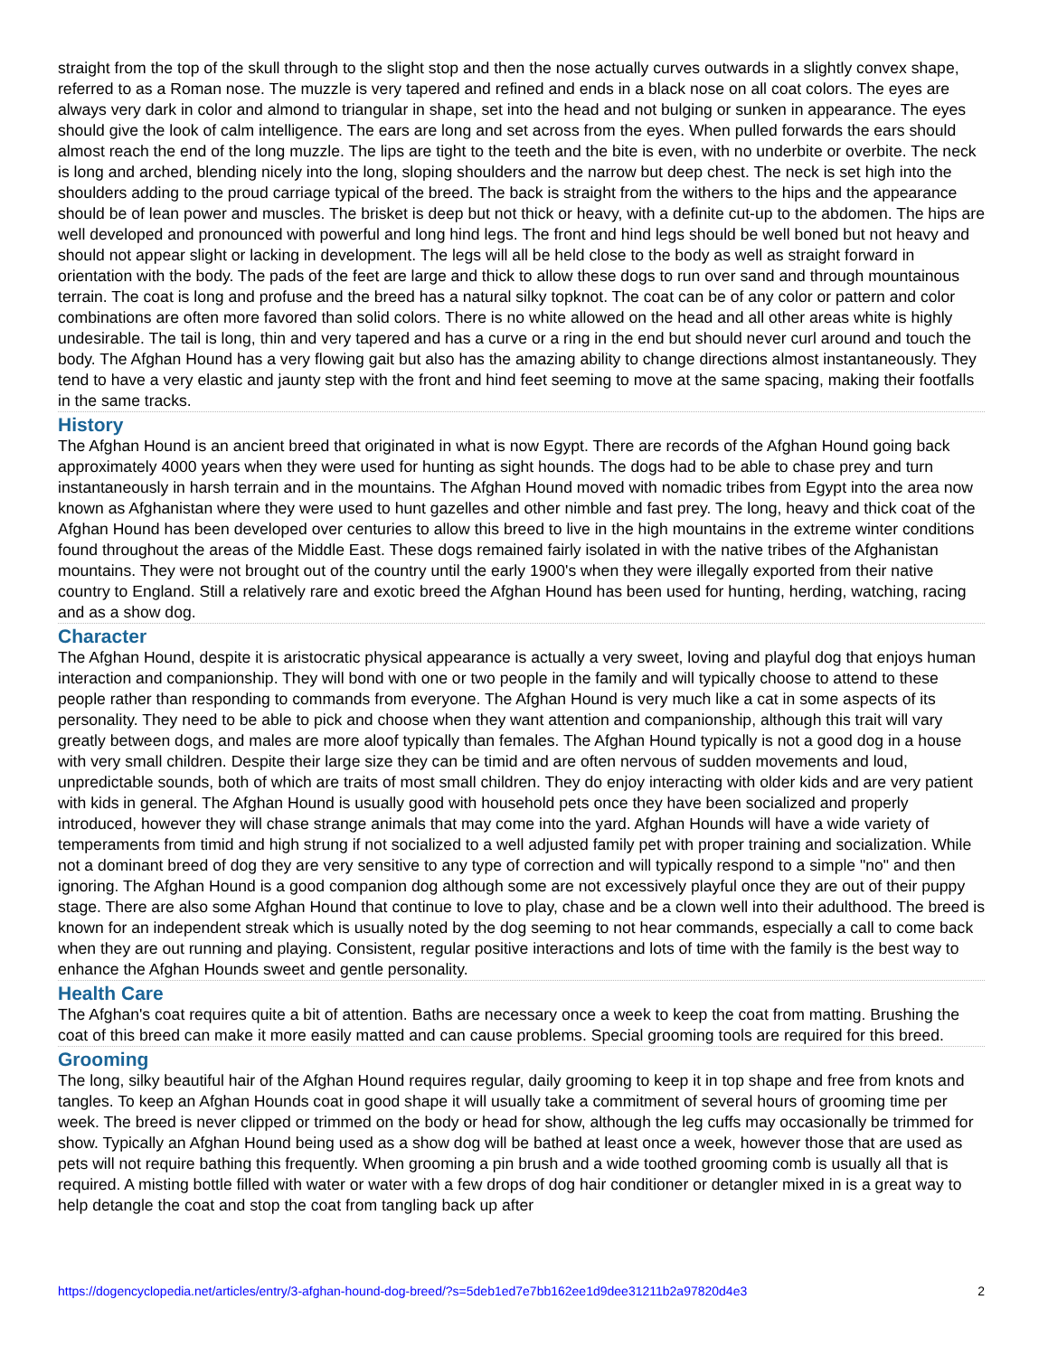straight from the top of the skull through to the slight stop and then the nose actually curves outwards in a slightly convex shape, referred to as a Roman nose. The muzzle is very tapered and refined and ends in a black nose on all coat colors. The eyes are always very dark in color and almond to triangular in shape, set into the head and not bulging or sunken in appearance. The eyes should give the look of calm intelligence. The ears are long and set across from the eyes. When pulled forwards the ears should almost reach the end of the long muzzle. The lips are tight to the teeth and the bite is even, with no underbite or overbite. The neck is long and arched, blending nicely into the long, sloping shoulders and the narrow but deep chest. The neck is set high into the shoulders adding to the proud carriage typical of the breed. The back is straight from the withers to the hips and the appearance should be of lean power and muscles. The brisket is deep but not thick or heavy, with a definite cut-up to the abdomen. The hips are well developed and pronounced with powerful and long hind legs. The front and hind legs should be well boned but not heavy and should not appear slight or lacking in development. The legs will all be held close to the body as well as straight forward in orientation with the body. The pads of the feet are large and thick to allow these dogs to run over sand and through mountainous terrain. The coat is long and profuse and the breed has a natural silky topknot. The coat can be of any color or pattern and color combinations are often more favored than solid colors. There is no white allowed on the head and all other areas white is highly undesirable. The tail is long, thin and very tapered and has a curve or a ring in the end but should never curl around and touch the body. The Afghan Hound has a very flowing gait but also has the amazing ability to change directions almost instantaneously. They tend to have a very elastic and jaunty step with the front and hind feet seeming to move at the same spacing, making their footfalls in the same tracks.
History
The Afghan Hound is an ancient breed that originated in what is now Egypt. There are records of the Afghan Hound going back approximately 4000 years when they were used for hunting as sight hounds. The dogs had to be able to chase prey and turn instantaneously in harsh terrain and in the mountains. The Afghan Hound moved with nomadic tribes from Egypt into the area now known as Afghanistan where they were used to hunt gazelles and other nimble and fast prey. The long, heavy and thick coat of the Afghan Hound has been developed over centuries to allow this breed to live in the high mountains in the extreme winter conditions found throughout the areas of the Middle East. These dogs remained fairly isolated in with the native tribes of the Afghanistan mountains. They were not brought out of the country until the early 1900's when they were illegally exported from their native country to England. Still a relatively rare and exotic breed the Afghan Hound has been used for hunting, herding, watching, racing and as a show dog.
Character
The Afghan Hound, despite it is aristocratic physical appearance is actually a very sweet, loving and playful dog that enjoys human interaction and companionship. They will bond with one or two people in the family and will typically choose to attend to these people rather than responding to commands from everyone. The Afghan Hound is very much like a cat in some aspects of its personality. They need to be able to pick and choose when they want attention and companionship, although this trait will vary greatly between dogs, and males are more aloof typically than females. The Afghan Hound typically is not a good dog in a house with very small children. Despite their large size they can be timid and are often nervous of sudden movements and loud, unpredictable sounds, both of which are traits of most small children. They do enjoy interacting with older kids and are very patient with kids in general. The Afghan Hound is usually good with household pets once they have been socialized and properly introduced, however they will chase strange animals that may come into the yard. Afghan Hounds will have a wide variety of temperaments from timid and high strung if not socialized to a well adjusted family pet with proper training and socialization. While not a dominant breed of dog they are very sensitive to any type of correction and will typically respond to a simple "no" and then ignoring. The Afghan Hound is a good companion dog although some are not excessively playful once they are out of their puppy stage. There are also some Afghan Hound that continue to love to play, chase and be a clown well into their adulthood. The breed is known for an independent streak which is usually noted by the dog seeming to not hear commands, especially a call to come back when they are out running and playing. Consistent, regular positive interactions and lots of time with the family is the best way to enhance the Afghan Hounds sweet and gentle personality.
Health Care
The Afghan's coat requires quite a bit of attention. Baths are necessary once a week to keep the coat from matting. Brushing the coat of this breed can make it more easily matted and can cause problems. Special grooming tools are required for this breed.
Grooming
The long, silky beautiful hair of the Afghan Hound requires regular, daily grooming to keep it in top shape and free from knots and tangles. To keep an Afghan Hounds coat in good shape it will usually take a commitment of several hours of grooming time per week. The breed is never clipped or trimmed on the body or head for show, although the leg cuffs may occasionally be trimmed for show. Typically an Afghan Hound being used as a show dog will be bathed at least once a week, however those that are used as pets will not require bathing this frequently. When grooming a pin brush and a wide toothed grooming comb is usually all that is required. A misting bottle filled with water or water with a few drops of dog hair conditioner or detangler mixed in is a great way to help detangle the coat and stop the coat from tangling back up after
https://dogencyclopedia.net/articles/entry/3-afghan-hound-dog-breed/?s=5deb1ed7e7bb162ee1d9dee31211b2a97820d4e3 2